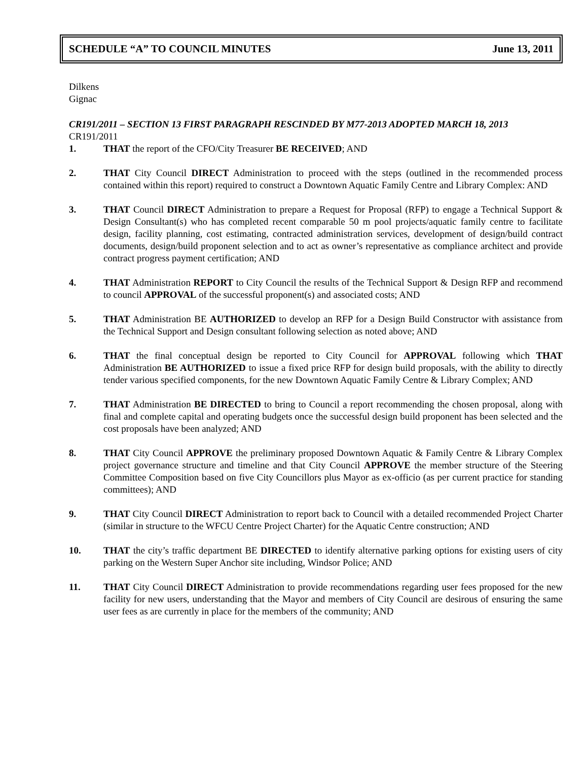SCHEDULE “A” TO COUNCIL MINUTES June 13, 2011
Dilkens
Gignac
CR191/2011 – SECTION 13 FIRST PARAGRAPH RESCINDED BY M77-2013 ADOPTED MARCH 18, 2013
CR191/2011
1. THAT the report of the CFO/City Treasurer BE RECEIVED; AND
2. THAT City Council DIRECT Administration to proceed with the steps (outlined in the recommended process contained within this report) required to construct a Downtown Aquatic Family Centre and Library Complex: AND
3. THAT Council DIRECT Administration to prepare a Request for Proposal (RFP) to engage a Technical Support & Design Consultant(s) who has completed recent comparable 50 m pool projects/aquatic family centre to facilitate design, facility planning, cost estimating, contracted administration services, development of design/build contract documents, design/build proponent selection and to act as owner’s representative as compliance architect and provide contract progress payment certification; AND
4. THAT Administration REPORT to City Council the results of the Technical Support & Design RFP and recommend to council APPROVAL of the successful proponent(s) and associated costs; AND
5. THAT Administration BE AUTHORIZED to develop an RFP for a Design Build Constructor with assistance from the Technical Support and Design consultant following selection as noted above; AND
6. THAT the final conceptual design be reported to City Council for APPROVAL following which THAT Administration BE AUTHORIZED to issue a fixed price RFP for design build proposals, with the ability to directly tender various specified components, for the new Downtown Aquatic Family Centre & Library Complex; AND
7. THAT Administration BE DIRECTED to bring to Council a report recommending the chosen proposal, along with final and complete capital and operating budgets once the successful design build proponent has been selected and the cost proposals have been analyzed; AND
8. THAT City Council APPROVE the preliminary proposed Downtown Aquatic & Family Centre & Library Complex project governance structure and timeline and that City Council APPROVE the member structure of the Steering Committee Composition based on five City Councillors plus Mayor as ex-officio (as per current practice for standing committees); AND
9. THAT City Council DIRECT Administration to report back to Council with a detailed recommended Project Charter (similar in structure to the WFCU Centre Project Charter) for the Aquatic Centre construction; AND
10. THAT the city’s traffic department BE DIRECTED to identify alternative parking options for existing users of city parking on the Western Super Anchor site including, Windsor Police; AND
11. THAT City Council DIRECT Administration to provide recommendations regarding user fees proposed for the new facility for new users, understanding that the Mayor and members of City Council are desirous of ensuring the same user fees as are currently in place for the members of the community; AND